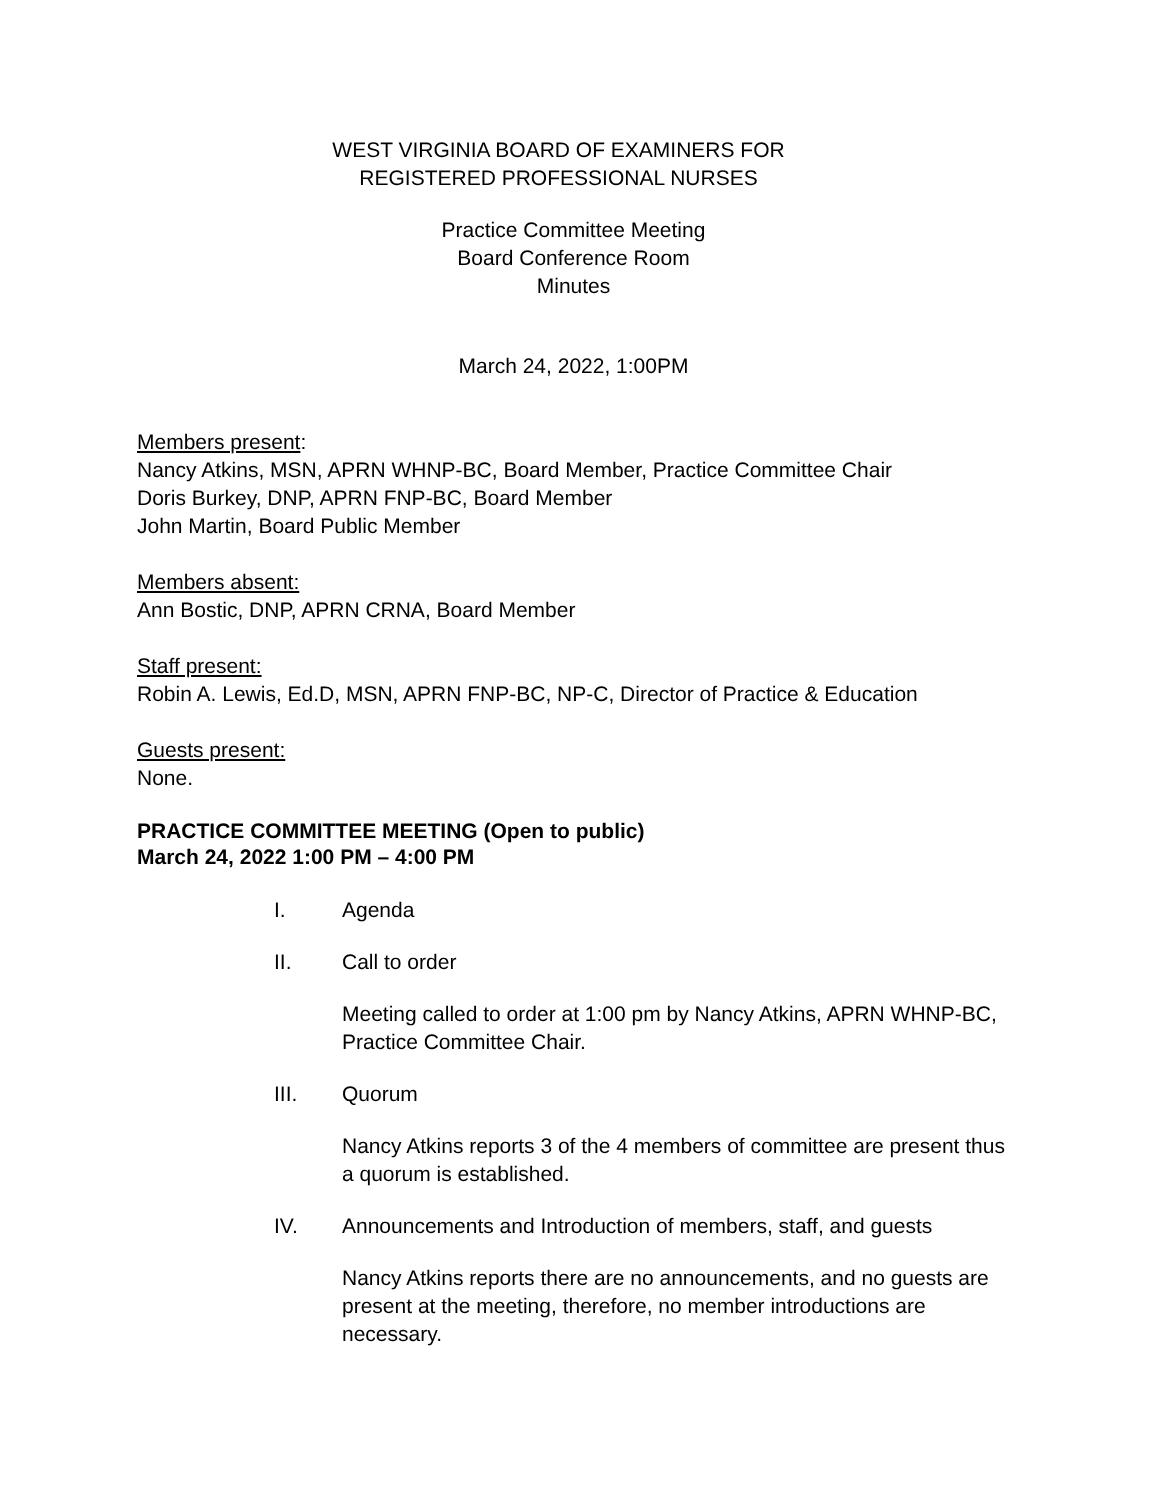WEST VIRGINIA BOARD OF EXAMINERS FOR
REGISTERED PROFESSIONAL NURSES
Practice Committee Meeting
Board Conference Room
Minutes
March 24, 2022, 1:00PM
Members present:
Nancy Atkins, MSN, APRN WHNP-BC, Board Member, Practice Committee Chair
Doris Burkey, DNP, APRN FNP-BC, Board Member
John Martin, Board Public Member
Members absent:
Ann Bostic, DNP, APRN CRNA, Board Member
Staff present:
Robin A. Lewis, Ed.D, MSN, APRN FNP-BC, NP-C, Director of Practice & Education
Guests present:
None.
PRACTICE COMMITTEE MEETING (Open to public)
March 24, 2022 1:00 PM – 4:00 PM
I. Agenda
II. Call to order
Meeting called to order at 1:00 pm by Nancy Atkins, APRN WHNP-BC, Practice Committee Chair.
III. Quorum
Nancy Atkins reports 3 of the 4 members of committee are present thus a quorum is established.
IV. Announcements and Introduction of members, staff, and guests
Nancy Atkins reports there are no announcements, and no guests are present at the meeting, therefore, no member introductions are necessary.